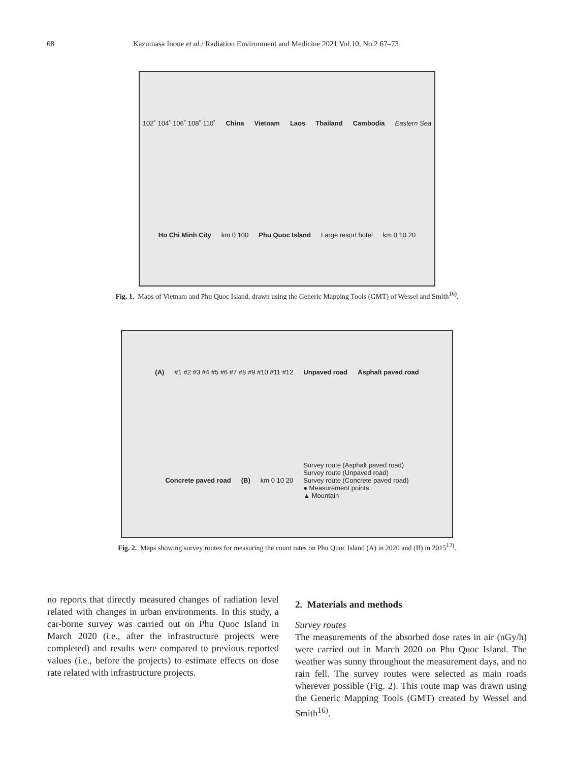68 Kazumasa Inoue et al./ Radiation Environment and Medicine 2021 Vol.10, No.2 67–73
102˚ 104˚ 106˚ 108˚ 110˚ China Vietnam Laos Thailand Cambodia Eastern Sea Ho Chi Minh City km 0 100 Phu Quoc Island Large resort hotel km 0 10 20
Fig. 1. Maps of Vietnam and Phu Quoc Island, drawn using the Generic Mapping Tools (GMT) of Wessel and Smith<sup>16)</sup>.
(A) #1 #2 #3 #4 #5 #6 #7 #8 #9 #10 #11 #12 Unpaved road Asphalt paved road Concrete paved road (B) km 0 10 20
Survey route (Asphalt paved road)
Survey route (Unpaved road)
Survey route (Concrete paved road)
● Measurement points
▲ Mountain
Fig. 2. Maps showing survey routes for measuring the count rates on Phu Quoc Island (A) in 2020 and (B) in 2015<sup>12)</sup>.
no reports that directly measured changes of radiation level related with changes in urban environments. In this study, a car-borne survey was carried out on Phu Quoc Island in March 2020 (i.e., after the infrastructure projects were completed) and results were compared to previous reported values (i.e., before the projects) to estimate effects on dose rate related with infrastructure projects.
2. Materials and methods
Survey routes
The measurements of the absorbed dose rates in air (nGy/h) were carried out in March 2020 on Phu Quoc Island. The weather was sunny throughout the measurement days, and no rain fell. The survey routes were selected as main roads wherever possible (Fig. 2). This route map was drawn using the Generic Mapping Tools (GMT) created by Wessel and Smith<sup>16)</sup>.